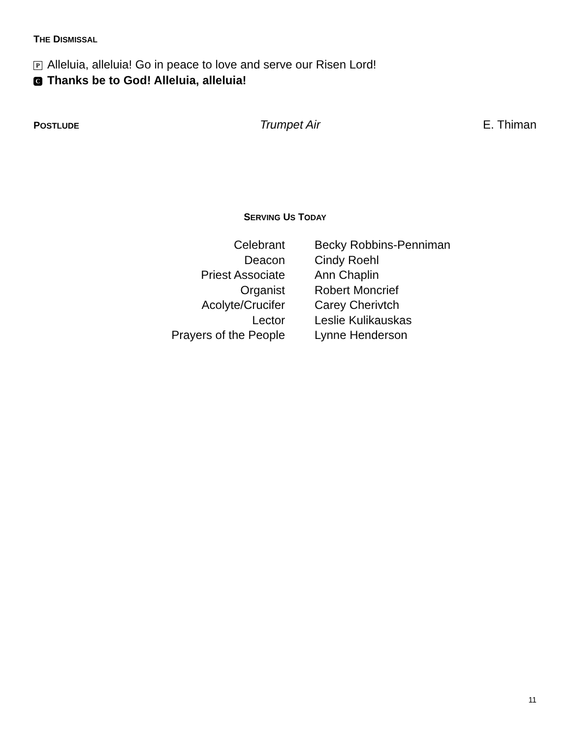THE DISMISSAL
P Alleluia, alleluia! Go in peace to love and serve our Risen Lord!
C Thanks be to God! Alleluia, alleluia!
POSTLUDE Trumpet Air E. Thiman
SERVING US TODAY
Celebrant
Deacon
Priest Associate
Organist
Acolyte/Crucifer
Lector
Prayers of the People
Becky Robbins-Penniman
Cindy Roehl
Ann Chaplin
Robert Moncrief
Carey Cherivtch
Leslie Kulikauskas
Lynne Henderson
11